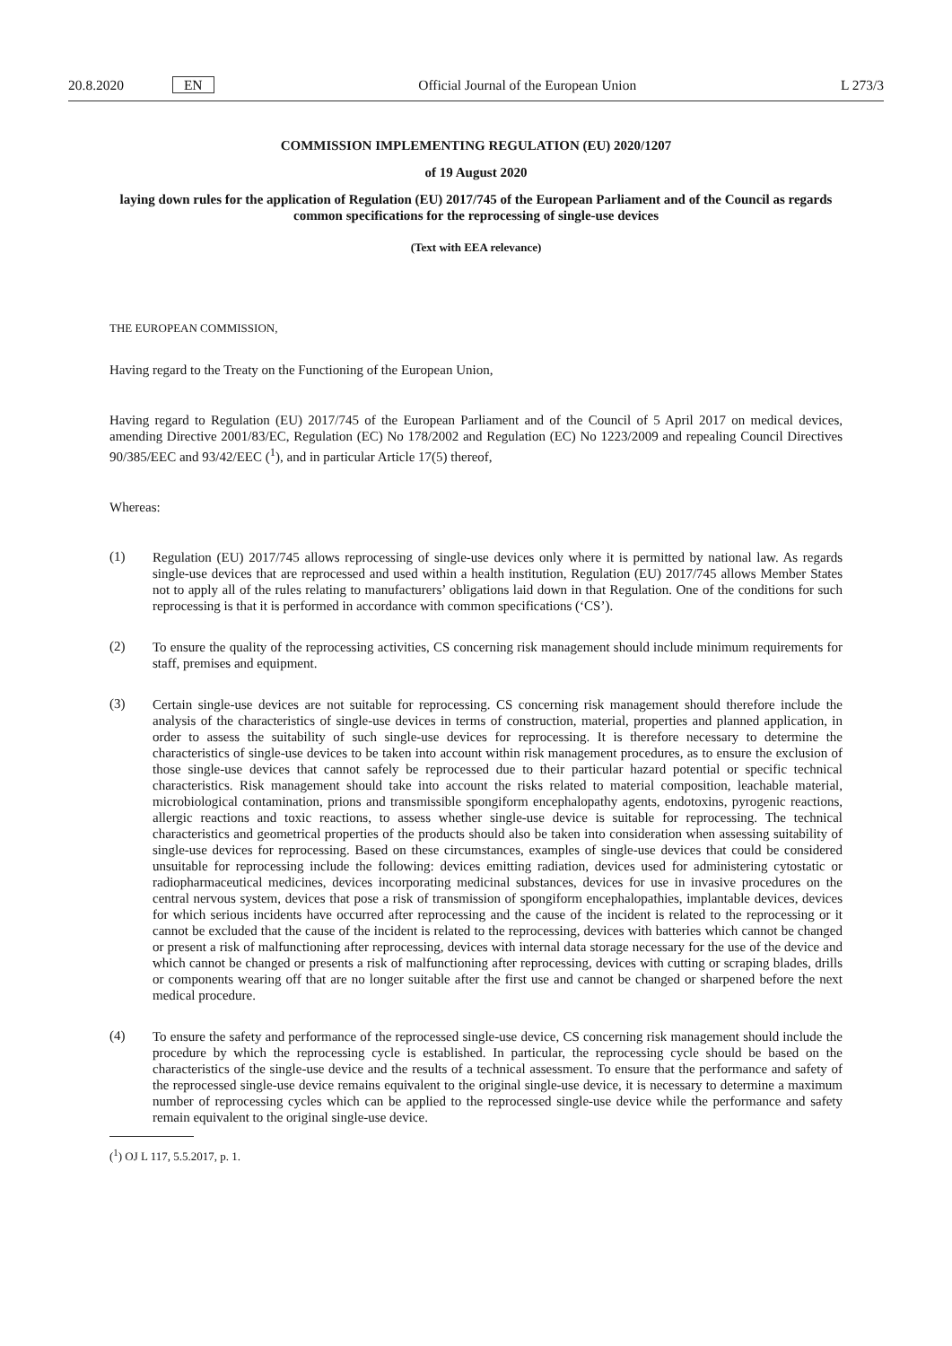20.8.2020 EN Official Journal of the European Union L 273/3
COMMISSION IMPLEMENTING REGULATION (EU) 2020/1207
of 19 August 2020
laying down rules for the application of Regulation (EU) 2017/745 of the European Parliament and of the Council as regards common specifications for the reprocessing of single-use devices
(Text with EEA relevance)
THE EUROPEAN COMMISSION,
Having regard to the Treaty on the Functioning of the European Union,
Having regard to Regulation (EU) 2017/745 of the European Parliament and of the Council of 5 April 2017 on medical devices, amending Directive 2001/83/EC, Regulation (EC) No 178/2002 and Regulation (EC) No 1223/2009 and repealing Council Directives 90/385/EEC and 93/42/EEC (<sup>1</sup>), and in particular Article 17(5) thereof,
Whereas:
(1)
Regulation (EU) 2017/745 allows reprocessing of single-use devices only where it is permitted by national law. As regards single-use devices that are reprocessed and used within a health institution, Regulation (EU) 2017/745 allows Member States not to apply all of the rules relating to manufacturers’ obligations laid down in that Regulation. One of the conditions for such reprocessing is that it is performed in accordance with common specifications (‘CS’).
(2)
To ensure the quality of the reprocessing activities, CS concerning risk management should include minimum requirements for staff, premises and equipment.
(3)
Certain single-use devices are not suitable for reprocessing. CS concerning risk management should therefore include the analysis of the characteristics of single-use devices in terms of construction, material, properties and planned application, in order to assess the suitability of such single-use devices for reprocessing. It is therefore necessary to determine the characteristics of single-use devices to be taken into account within risk management procedures, as to ensure the exclusion of those single-use devices that cannot safely be reprocessed due to their particular hazard potential or specific technical characteristics. Risk management should take into account the risks related to material composition, leachable material, microbiological contamination, prions and transmissible spongiform encephalopathy agents, endotoxins, pyrogenic reactions, allergic reactions and toxic reactions, to assess whether single-use device is suitable for reprocessing. The technical characteristics and geometrical properties of the products should also be taken into consideration when assessing suitability of single-use devices for reprocessing. Based on these circumstances, examples of single-use devices that could be considered unsuitable for reprocessing include the following: devices emitting radiation, devices used for administering cytostatic or radiopharmaceutical medicines, devices incorporating medicinal substances, devices for use in invasive procedures on the central nervous system, devices that pose a risk of transmission of spongiform encephalopathies, implantable devices, devices for which serious incidents have occurred after reprocessing and the cause of the incident is related to the reprocessing or it cannot be excluded that the cause of the incident is related to the reprocessing, devices with batteries which cannot be changed or present a risk of malfunctioning after reprocessing, devices with internal data storage necessary for the use of the device and which cannot be changed or presents a risk of malfunctioning after reprocessing, devices with cutting or scraping blades, drills or components wearing off that are no longer suitable after the first use and cannot be changed or sharpened before the next medical procedure.
(4)
To ensure the safety and performance of the reprocessed single-use device, CS concerning risk management should include the procedure by which the reprocessing cycle is established. In particular, the reprocessing cycle should be based on the characteristics of the single-use device and the results of a technical assessment. To ensure that the performance and safety of the reprocessed single-use device remains equivalent to the original single-use device, it is necessary to determine a maximum number of reprocessing cycles which can be applied to the reprocessed single-use device while the performance and safety remain equivalent to the original single-use device.
(<sup>1</sup>) OJ L 117, 5.5.2017, p. 1.